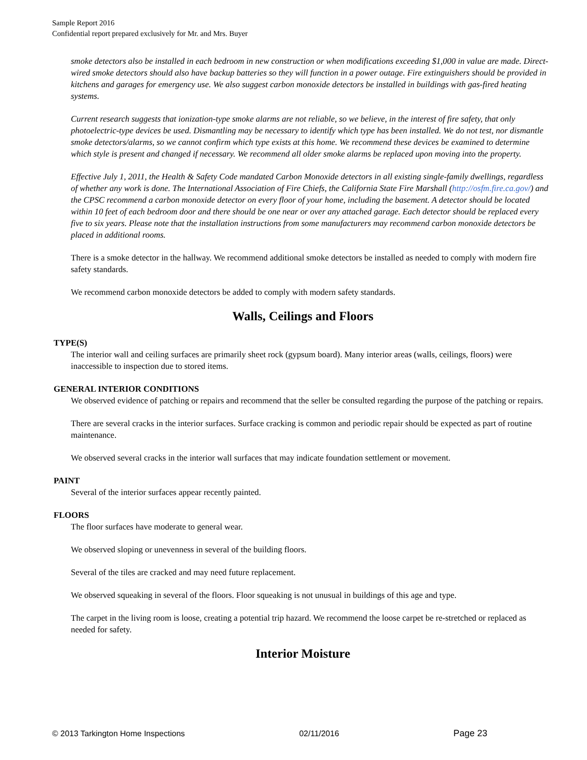Sample Report 2016
Confidential report prepared exclusively for Mr. and Mrs. Buyer
smoke detectors also be installed in each bedroom in new construction or when modifications exceeding $1,000 in value are made. Direct-wired smoke detectors should also have backup batteries so they will function in a power outage. Fire extinguishers should be provided in kitchens and garages for emergency use. We also suggest carbon monoxide detectors be installed in buildings with gas-fired heating systems.
Current research suggests that ionization-type smoke alarms are not reliable, so we believe, in the interest of fire safety, that only photoelectric-type devices be used. Dismantling may be necessary to identify which type has been installed. We do not test, nor dismantle smoke detectors/alarms, so we cannot confirm which type exists at this home. We recommend these devices be examined to determine which style is present and changed if necessary. We recommend all older smoke alarms be replaced upon moving into the property.
Effective July 1, 2011, the Health & Safety Code mandated Carbon Monoxide detectors in all existing single-family dwellings, regardless of whether any work is done. The International Association of Fire Chiefs, the California State Fire Marshall (http://osfm.fire.ca.gov/) and the CPSC recommend a carbon monoxide detector on every floor of your home, including the basement. A detector should be located within 10 feet of each bedroom door and there should be one near or over any attached garage. Each detector should be replaced every five to six years. Please note that the installation instructions from some manufacturers may recommend carbon monoxide detectors be placed in additional rooms.
There is a smoke detector in the hallway. We recommend additional smoke detectors be installed as needed to comply with modern fire safety standards.
We recommend carbon monoxide detectors be added to comply with modern safety standards.
Walls, Ceilings and Floors
TYPE(S)
The interior wall and ceiling surfaces are primarily sheet rock (gypsum board). Many interior areas (walls, ceilings, floors) were inaccessible to inspection due to stored items.
GENERAL INTERIOR CONDITIONS
We observed evidence of patching or repairs and recommend that the seller be consulted regarding the purpose of the patching or repairs.
There are several cracks in the interior surfaces. Surface cracking is common and periodic repair should be expected as part of routine maintenance.
We observed several cracks in the interior wall surfaces that may indicate foundation settlement or movement.
PAINT
Several of the interior surfaces appear recently painted.
FLOORS
The floor surfaces have moderate to general wear.
We observed sloping or unevenness in several of the building floors.
Several of the tiles are cracked and may need future replacement.
We observed squeaking in several of the floors. Floor squeaking is not unusual in buildings of this age and type.
The carpet in the living room is loose, creating a potential trip hazard. We recommend the loose carpet be re-stretched or replaced as needed for safety.
Interior Moisture
© 2013 Tarkington Home Inspections 02/11/2016 Page 23